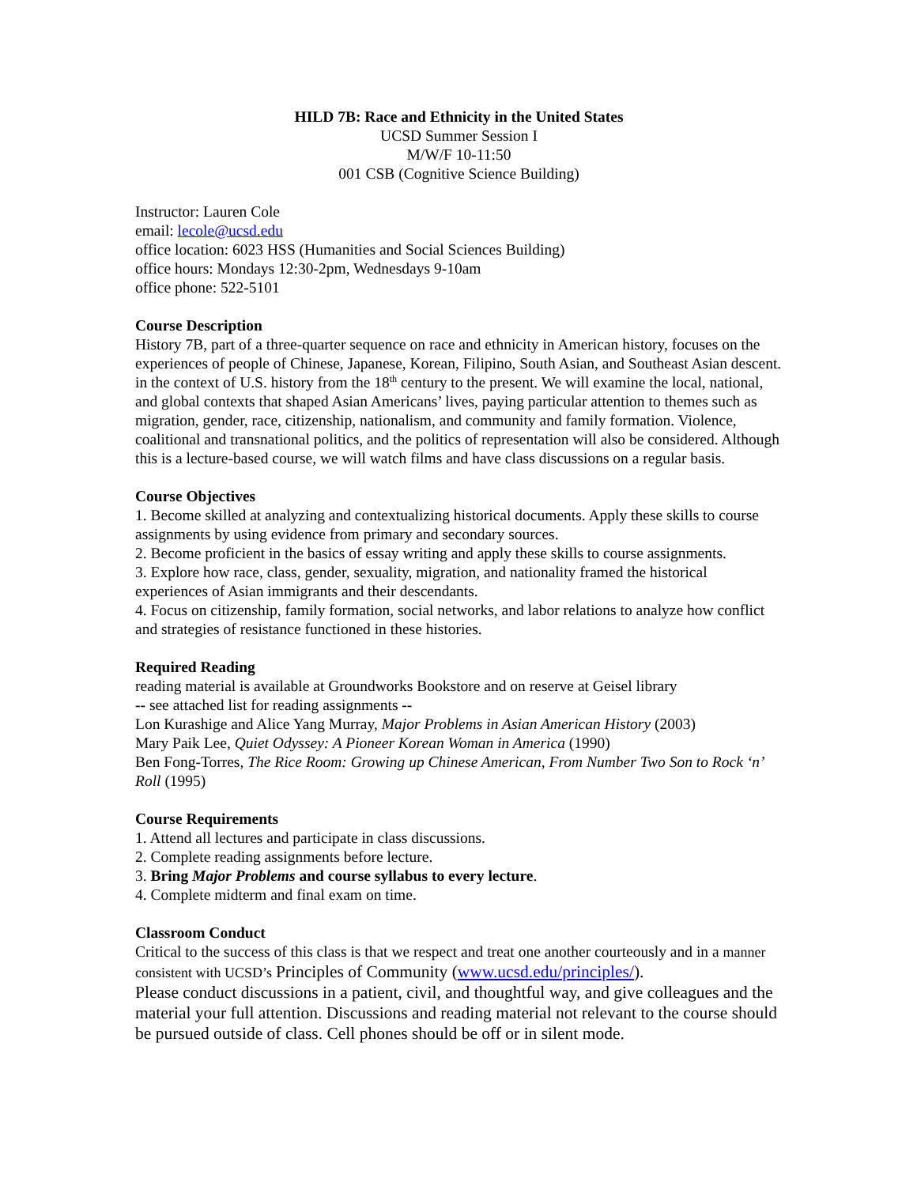HILD 7B: Race and Ethnicity in the United States
UCSD Summer Session I
M/W/F 10-11:50
001 CSB (Cognitive Science Building)
Instructor: Lauren Cole
email: lecole@ucsd.edu
office location: 6023 HSS (Humanities and Social Sciences Building)
office hours: Mondays 12:30-2pm, Wednesdays 9-10am
office phone: 522-5101
Course Description
History 7B, part of a three-quarter sequence on race and ethnicity in American history, focuses on the experiences of people of Chinese, Japanese, Korean, Filipino, South Asian, and Southeast Asian descent. in the context of U.S. history from the 18<sup>th</sup> century to the present. We will examine the local, national, and global contexts that shaped Asian Americans’ lives, paying particular attention to themes such as migration, gender, race, citizenship, nationalism, and community and family formation. Violence, coalitional and transnational politics, and the politics of representation will also be considered. Although this is a lecture-based course, we will watch films and have class discussions on a regular basis.
Course Objectives
1. Become skilled at analyzing and contextualizing historical documents. Apply these skills to course assignments by using evidence from primary and secondary sources.
2. Become proficient in the basics of essay writing and apply these skills to course assignments.
3. Explore how race, class, gender, sexuality, migration, and nationality framed the historical experiences of Asian immigrants and their descendants.
4. Focus on citizenship, family formation, social networks, and labor relations to analyze how conflict and strategies of resistance functioned in these histories.
Required Reading
reading material is available at Groundworks Bookstore and on reserve at Geisel library
-- see attached list for reading assignments --
Lon Kurashige and Alice Yang Murray, Major Problems in Asian American History (2003)
Mary Paik Lee, Quiet Odyssey: A Pioneer Korean Woman in America (1990)
Ben Fong-Torres, The Rice Room: Growing up Chinese American, From Number Two Son to Rock ‘n’ Roll (1995)
Course Requirements
1. Attend all lectures and participate in class discussions.
2. Complete reading assignments before lecture.
3. Bring Major Problems and course syllabus to every lecture.
4. Complete midterm and final exam on time.
Classroom Conduct
Critical to the success of this class is that we respect and treat one another courteously and in a manner consistent with UCSD’s Principles of Community (www.ucsd.edu/principles/).
Please conduct discussions in a patient, civil, and thoughtful way, and give colleagues and the material your full attention. Discussions and reading material not relevant to the course should be pursued outside of class. Cell phones should be off or in silent mode.